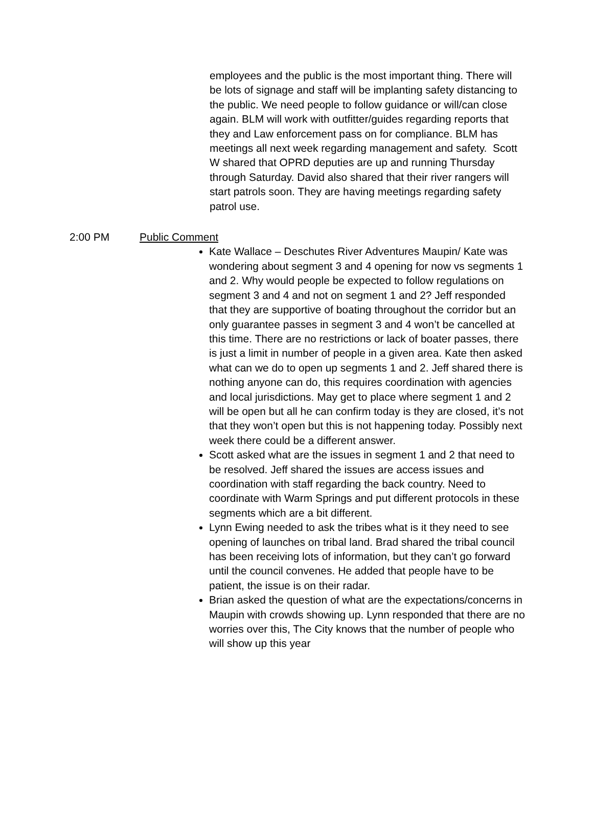employees and the public is the most important thing. There will be lots of signage and staff will be implanting safety distancing to the public. We need people to follow guidance or will/can close again. BLM will work with outfitter/guides regarding reports that they and Law enforcement pass on for compliance. BLM has meetings all next week regarding management and safety. Scott W shared that OPRD deputies are up and running Thursday through Saturday. David also shared that their river rangers will start patrols soon. They are having meetings regarding safety patrol use.
2:00 PM Public Comment
Kate Wallace – Deschutes River Adventures Maupin/ Kate was wondering about segment 3 and 4 opening for now vs segments 1 and 2. Why would people be expected to follow regulations on segment 3 and 4 and not on segment 1 and 2? Jeff responded that they are supportive of boating throughout the corridor but an only guarantee passes in segment 3 and 4 won’t be cancelled at this time. There are no restrictions or lack of boater passes, there is just a limit in number of people in a given area. Kate then asked what can we do to open up segments 1 and 2. Jeff shared there is nothing anyone can do, this requires coordination with agencies and local jurisdictions. May get to place where segment 1 and 2 will be open but all he can confirm today is they are closed, it’s not that they won’t open but this is not happening today. Possibly next week there could be a different answer.
Scott asked what are the issues in segment 1 and 2 that need to be resolved. Jeff shared the issues are access issues and coordination with staff regarding the back country. Need to coordinate with Warm Springs and put different protocols in these segments which are a bit different.
Lynn Ewing needed to ask the tribes what is it they need to see opening of launches on tribal land. Brad shared the tribal council has been receiving lots of information, but they can’t go forward until the council convenes. He added that people have to be patient, the issue is on their radar.
Brian asked the question of what are the expectations/concerns in Maupin with crowds showing up. Lynn responded that there are no worries over this, The City knows that the number of people who will show up this year